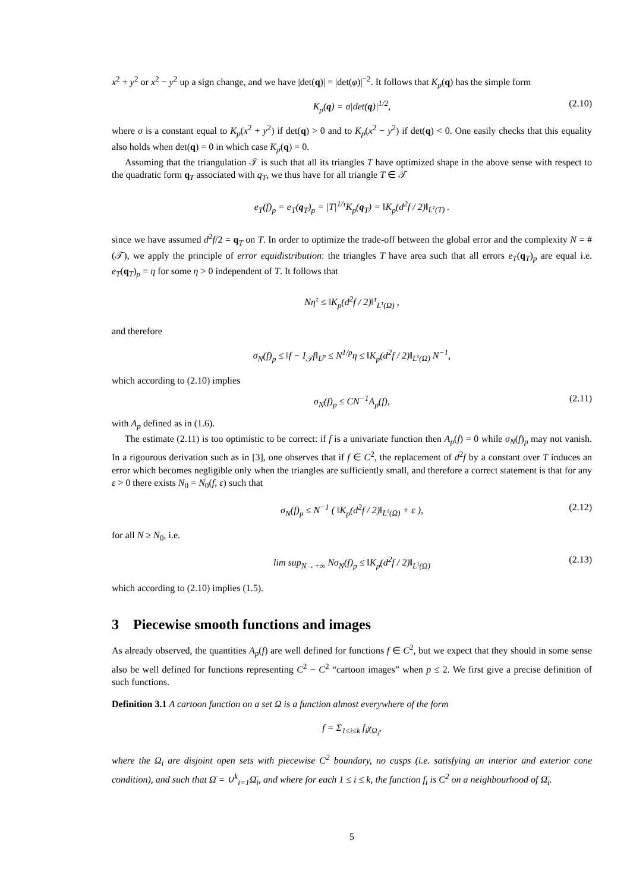x<sup>2</sup> + y<sup>2</sup> or x<sup>2</sup> − y<sup>2</sup> up a sign change, and we have |det(q)| = |det(φ)|<sup>−2</sup>. It follows that K<sub>p</sub>(q) has the simple form
K<sub>p</sub>(q) = σ|det(q)|<sup>1/2</sup>, (2.10)
where σ is a constant equal to K<sub>p</sub>(x<sup>2</sup> + y<sup>2</sup>) if det(q) > 0 and to K<sub>p</sub>(x<sup>2</sup> − y<sup>2</sup>) if det(q) < 0. One easily checks that this equality also holds when det(q) = 0 in which case K<sub>p</sub>(q) = 0.
Assuming that the triangulation 𝒯 is such that all its triangles T have optimized shape in the above sense with respect to the quadratic form q<sub>T</sub> associated with q<sub>T</sub>, we thus have for all triangle T ∈ 𝒯
e<sub>T</sub>(f)<sub>p</sub> = e<sub>T</sub>(q<sub>T</sub>)<sub>p</sub> = |T|<sup>1/τ</sup>K<sub>p</sub>(q<sub>T</sub>) = ‖K<sub>p</sub>(d<sup>2</sup>f / 2)‖<sub>L<sup>τ</sup>(T)</sub> .
since we have assumed d<sup>2</sup>f/2 = q<sub>T</sub> on T. In order to optimize the trade-off between the global error and the complexity N = #(𝒯), we apply the principle of error equidistribution: the triangles T have area such that all errors e<sub>T</sub>(q<sub>T</sub>)<sub>p</sub> are equal i.e. e<sub>T</sub>(q<sub>T</sub>)<sub>p</sub> = η for some η > 0 independent of T. It follows that
Nη<sup>τ</sup> ≤ ‖K<sub>p</sub>(d<sup>2</sup>f / 2)‖<sup>τ</sup><sub>L<sup>τ</sup>(Ω)</sub> ,
and therefore
σ<sub>N</sub>(f)<sub>p</sub> ≤ ‖f − I<sub>𝒯</sub>f‖<sub>L<sup>p</sup></sub> ≤ N<sup>1/p</sup>η ≤ ‖K<sub>p</sub>(d<sup>2</sup>f / 2)‖<sub>L<sup>τ</sup>(Ω)</sub> N<sup>−1</sup>,
which according to (2.10) implies
σ<sub>N</sub>(f)<sub>p</sub> ≤ CN<sup>−1</sup>A<sub>p</sub>(f), (2.11)
with A<sub>p</sub> defined as in (1.6).
The estimate (2.11) is too optimistic to be correct: if f is a univariate function then A<sub>p</sub>(f) = 0 while σ<sub>N</sub>(f)<sub>p</sub> may not vanish. In a rigourous derivation such as in [3], one observes that if f ∈ C<sup>2</sup>, the replacement of d<sup>2</sup>f by a constant over T induces an error which becomes negligible only when the triangles are sufficiently small, and therefore a correct statement is that for any ε > 0 there exists N<sub>0</sub> = N<sub>0</sub>(f, ε) such that
σ<sub>N</sub>(f)<sub>p</sub> ≤ N<sup>−1</sup> ( ‖K<sub>p</sub>(d<sup>2</sup>f / 2)‖<sub>L<sup>τ</sup>(Ω)</sub> + ε ), (2.12)
for all N ≥ N<sub>0</sub>, i.e.
lim sup<sub>N→+∞</sub> Nσ<sub>N</sub>(f)<sub>p</sub> ≤ ‖K<sub>p</sub>(d<sup>2</sup>f / 2)‖<sub>L<sup>τ</sup>(Ω)</sub> (2.13)
which according to (2.10) implies (1.5).
3 Piecewise smooth functions and images
As already observed, the quantities A<sub>p</sub>(f) are well defined for functions f ∈ C<sup>2</sup>, but we expect that they should in some sense also be well defined for functions representing C<sup>2</sup> − C<sup>2</sup> “cartoon images” when p ≤ 2. We first give a precise definition of such functions.
Definition 3.1 A cartoon function on a set Ω is a function almost everywhere of the form
f = Σ<sub>1≤i≤k</sub> f<sub>i</sub>χ<sub>Ω<sub>i</sub></sub>,
where the Ω<sub>i</sub> are disjoint open sets with piecewise C<sup>2</sup> boundary, no cusps (i.e. satisfying an interior and exterior cone condition), and such that Ω̄ = ∪<sup>k</sup><sub>i=1</sub>Ω̄<sub>i</sub>, and where for each 1 ≤ i ≤ k, the function f<sub>i</sub> is C<sup>2</sup> on a neighbourhood of Ω̄<sub>i</sub>.
5